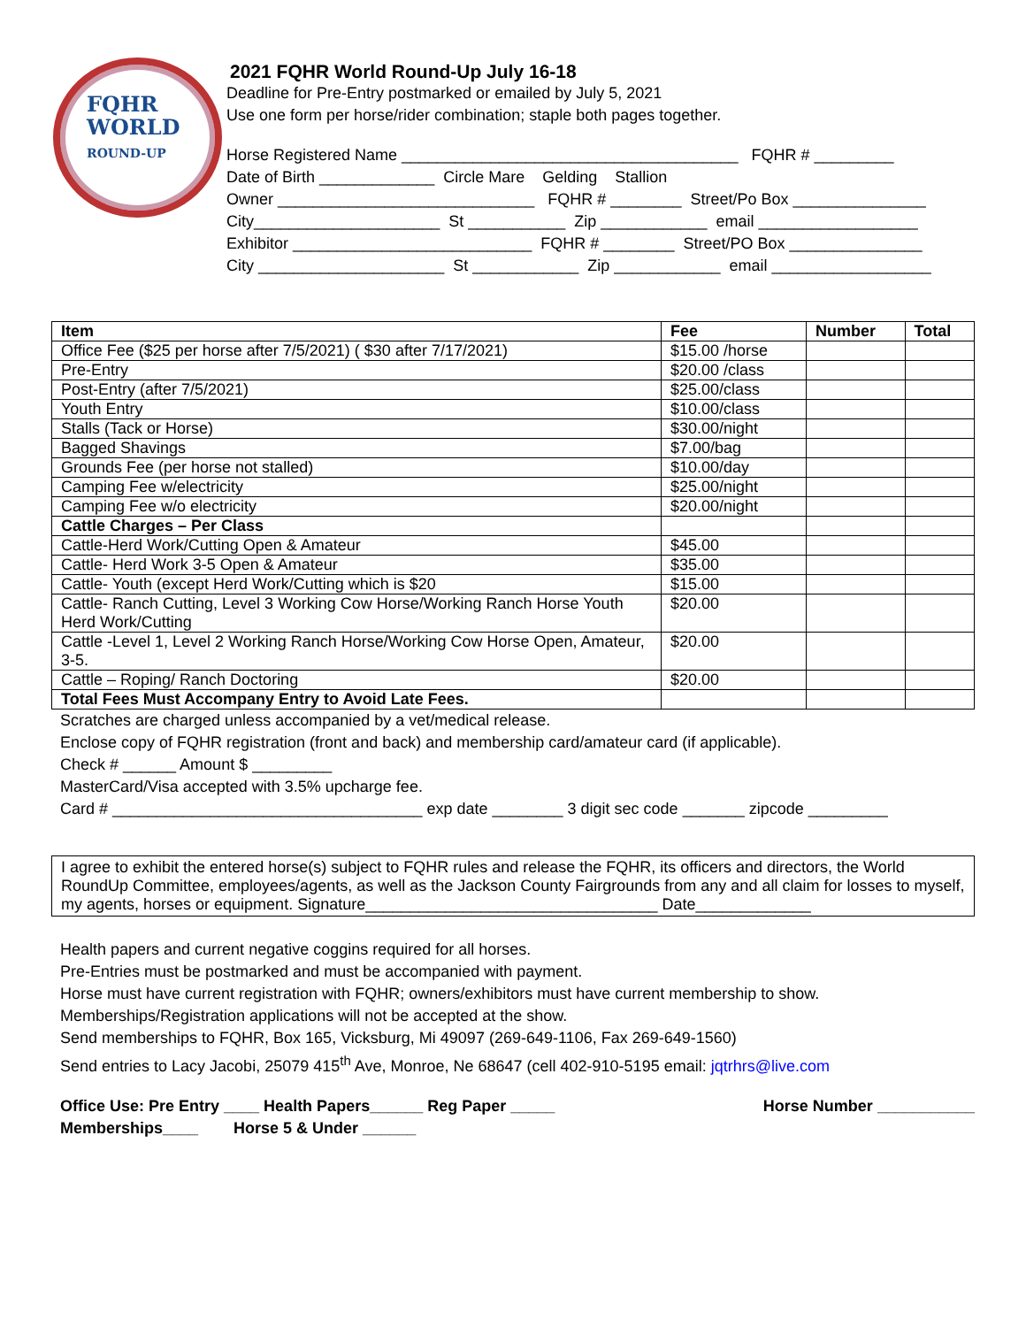FQHR
WORLD
ROUND-UP
2021 FQHR World Round-Up July 16-18
Deadline for Pre-Entry postmarked or emailed by July 5, 2021
Use one form per horse/rider combination; staple both pages together.
Horse Registered Name ______________________________________ FQHR # _________ Date of Birth _____________ Circle Mare Gelding Stallion Owner _____________________________ FQHR # ________ Street/Po Box _______________ City_____________________ St ___________ Zip ____________ email __________________ Exhibitor ___________________________ FQHR # ________ Street/PO Box _______________ City _____________________ St ____________ Zip ____________ email __________________
| Item | Fee | Number | Total |
| --- | --- | --- | --- |
| Office Fee ($25 per horse after 7/5/2021) ( $30 after 7/17/2021) | $15.00 /horse | | |
| Pre-Entry | $20.00 /class | | |
| Post-Entry (after 7/5/2021) | $25.00/class | | |
| Youth Entry | $10.00/class | | |
| Stalls (Tack or Horse) | $30.00/night | | |
| Bagged Shavings | $7.00/bag | | |
| Grounds Fee (per horse not stalled) | $10.00/day | | |
| Camping Fee w/electricity | $25.00/night | | |
| Camping Fee w/o electricity | $20.00/night | | |
| Cattle Charges – Per Class | | | |
| Cattle-Herd Work/Cutting Open & Amateur | $45.00 | | |
| Cattle- Herd Work 3-5 Open & Amateur | $35.00 | | |
| Cattle- Youth (except Herd Work/Cutting which is $20 | $15.00 | | |
| Cattle- Ranch Cutting, Level 3 Working Cow Horse/Working Ranch Horse Youth Herd Work/Cutting | $20.00 | | |
| Cattle -Level 1, Level 2 Working Ranch Horse/Working Cow Horse Open, Amateur, 3-5. | $20.00 | | |
| Cattle – Roping/ Ranch Doctoring | $20.00 | | |
| Total Fees Must Accompany Entry to Avoid Late Fees. | | | |
Scratches are charged unless accompanied by a vet/medical release.
Enclose copy of FQHR registration (front and back) and membership card/amateur card (if applicable).
Check # ______ Amount $ _________
MasterCard/Visa accepted with 3.5% upcharge fee.
Card # ___________________________________ exp date ________ 3 digit sec code _______ zipcode _________
I agree to exhibit the entered horse(s) subject to FQHR rules and release the FQHR, its officers and directors, the World RoundUp Committee, employees/agents, as well as the Jackson County Fairgrounds from any and all claim for losses to myself, my agents, horses or equipment. Signature_________________________________ Date_____________
Health papers and current negative coggins required for all horses.
Pre-Entries must be postmarked and must be accompanied with payment.
Horse must have current registration with FQHR; owners/exhibitors must have current membership to show.
Memberships/Registration applications will not be accepted at the show.
Send memberships to FQHR, Box 165, Vicksburg, Mi 49097 (269-649-1106, Fax 269-649-1560)
Send entries to Lacy Jacobi, 25079 415<sup>th</sup> Ave, Monroe, Ne 68647 (cell 402-910-5195 email: jqtrhrs@live.com
Office Use: Pre Entry ____ Health Papers______ Reg Paper _____ Horse Number ___________
Memberships____ Horse 5 & Under ______